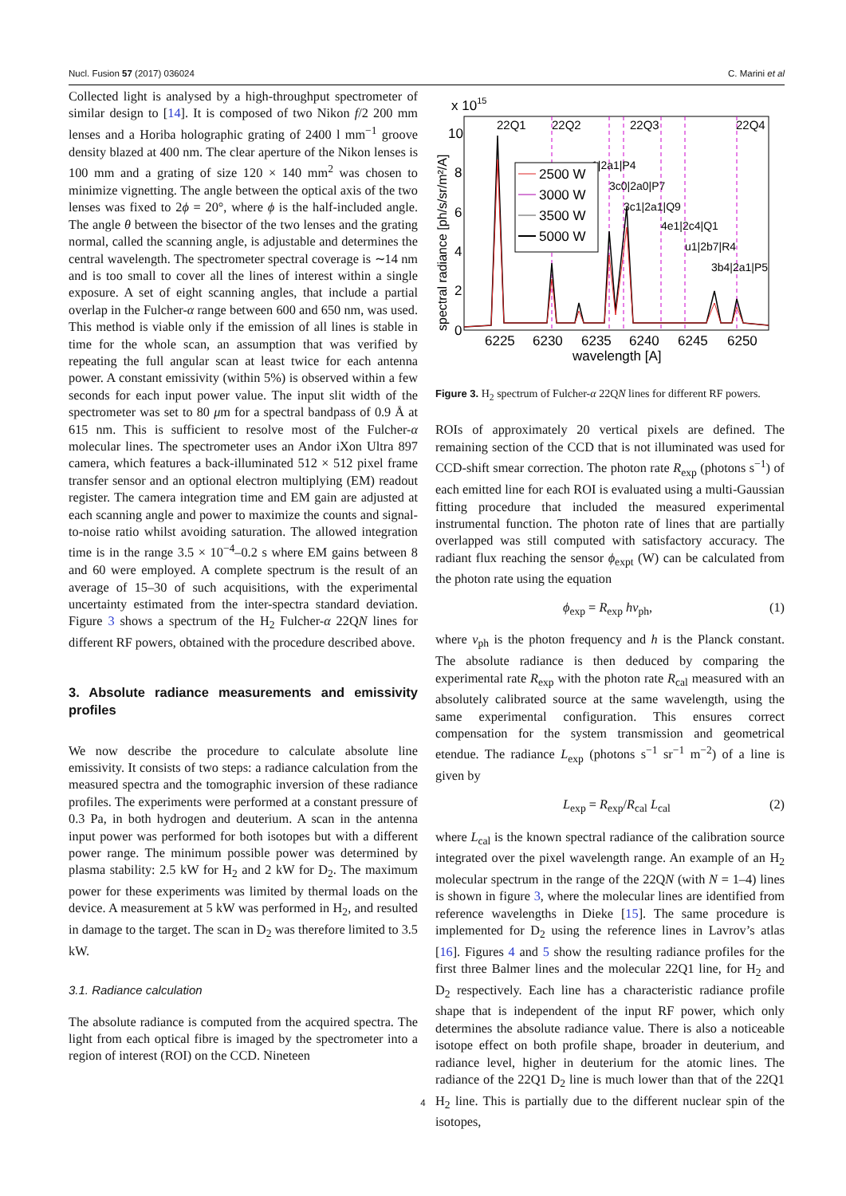Nucl. Fusion 57 (2017) 036024 C. Marini et al
Collected light is analysed by a high-throughput spectrometer of similar design to [14]. It is composed of two Nikon f/2 200 mm lenses and a Horiba holographic grating of 2400 l mm<sup>−1</sup> groove density blazed at 400 nm. The clear aperture of the Nikon lenses is 100 mm and a grating of size 120 × 140 mm<sup>2</sup> was chosen to minimize vignetting. The angle between the optical axis of the two lenses was fixed to 2ϕ = 20°, where ϕ is the half-included angle. The angle θ between the bisector of the two lenses and the grating normal, called the scanning angle, is adjustable and determines the central wavelength. The spectrometer spectral coverage is ∼14 nm and is too small to cover all the lines of interest within a single exposure. A set of eight scanning angles, that include a partial overlap in the Fulcher-α range between 600 and 650 nm, was used. This method is viable only if the emission of all lines is stable in time for the whole scan, an assumption that was verified by repeating the full angular scan at least twice for each antenna power. A constant emissivity (within 5%) is observed within a few seconds for each input power value. The input slit width of the spectrometer was set to 80 μm for a spectral bandpass of 0.9 Å at 615 nm. This is sufficient to resolve most of the Fulcher-α molecular lines. The spectrometer uses an Andor iXon Ultra 897 camera, which features a back-illuminated 512 × 512 pixel frame transfer sensor and an optional electron multiplying (EM) readout register. The camera integration time and EM gain are adjusted at each scanning angle and power to maximize the counts and signal-to-noise ratio whilst avoiding saturation. The allowed integration time is in the range 3.5 × 10<sup>−4</sup>–0.2 s where EM gains between 8 and 60 were employed. A complete spectrum is the result of an average of 15–30 of such acquisitions, with the experimental uncertainty estimated from the inter-spectra standard deviation. Figure 3 shows a spectrum of the H<sub>2</sub> Fulcher-α 22QN lines for different RF powers, obtained with the procedure described above.
3. Absolute radiance measurements and emissivity profiles
We now describe the procedure to calculate absolute line emissivity. It consists of two steps: a radiance calculation from the measured spectra and the tomographic inversion of these radiance profiles. The experiments were performed at a constant pressure of 0.3 Pa, in both hydrogen and deuterium. A scan in the antenna input power was performed for both isotopes but with a different power range. The minimum possible power was determined by plasma stability: 2.5 kW for H<sub>2</sub> and 2 kW for D<sub>2</sub>. The maximum power for these experiments was limited by thermal loads on the device. A measurement at 5 kW was performed in H<sub>2</sub>, and resulted in damage to the target. The scan in D<sub>2</sub> was therefore limited to 3.5 kW.
3.1. Radiance calculation
The absolute radiance is computed from the acquired spectra. The light from each optical fibre is imaged by the spectrometer into a region of interest (ROI) on the CCD. Nineteen
x 1015
0
2
4
6
8
10
6225
6230
6235
6240
6245
6250
wavelength [A]
spectral radiance [ph/s/sr/m²/A]
22Q1
22Q2
22Q3
22Q4
1|2a1|P4
3c0|2a0|P7
3c1|2a1|Q9
4e1|2c4|Q1
u1|2b7|R4
3b4|2a1|P5
2500 W
3000 W
3500 W
5000 W
Figure 3. H<sub>2</sub> spectrum of Fulcher-α 22QN lines for different RF powers.
ROIs of approximately 20 vertical pixels are defined. The remaining section of the CCD that is not illuminated was used for CCD-shift smear correction. The photon rate R<sub>exp</sub> (photons s<sup>−1</sup>) of each emitted line for each ROI is evaluated using a multi-Gaussian fitting procedure that included the measured experimental instrumental function. The photon rate of lines that are partially overlapped was still computed with satisfactory accuracy. The radiant flux reaching the sensor ϕ<sub>expt</sub> (W) can be calculated from the photon rate using the equation
ϕ<sub>exp</sub> = R<sub>exp</sub> hν<sub>ph</sub>, (1)
where ν<sub>ph</sub> is the photon frequency and h is the Planck constant. The absolute radiance is then deduced by comparing the experimental rate R<sub>exp</sub> with the photon rate R<sub>cal</sub> measured with an absolutely calibrated source at the same wavelength, using the same experimental configuration. This ensures correct compensation for the system transmission and geometrical etendue. The radiance L<sub>exp</sub> (photons s<sup>−1</sup> sr<sup>−1</sup> m<sup>−2</sup>) of a line is given by
L<sub>exp</sub> = R<sub>exp</sub>/R<sub>cal</sub> L<sub>cal</sub> (2)
where L<sub>cal</sub> is the known spectral radiance of the calibration source integrated over the pixel wavelength range. An example of an H<sub>2</sub> molecular spectrum in the range of the 22QN (with N = 1–4) lines is shown in figure 3, where the molecular lines are identified from reference wavelengths in Dieke [15]. The same procedure is implemented for D<sub>2</sub> using the reference lines in Lavrov’s atlas [16]. Figures 4 and 5 show the resulting radiance profiles for the first three Balmer lines and the molecular 22Q1 line, for H<sub>2</sub> and D<sub>2</sub> respectively. Each line has a characteristic radiance profile shape that is independent of the input RF power, which only determines the absolute radiance value. There is also a noticeable isotope effect on both profile shape, broader in deuterium, and radiance level, higher in deuterium for the atomic lines. The radiance of the 22Q1 D<sub>2</sub> line is much lower than that of the 22Q1 H<sub>2</sub> line. This is partially due to the different nuclear spin of the isotopes,
4